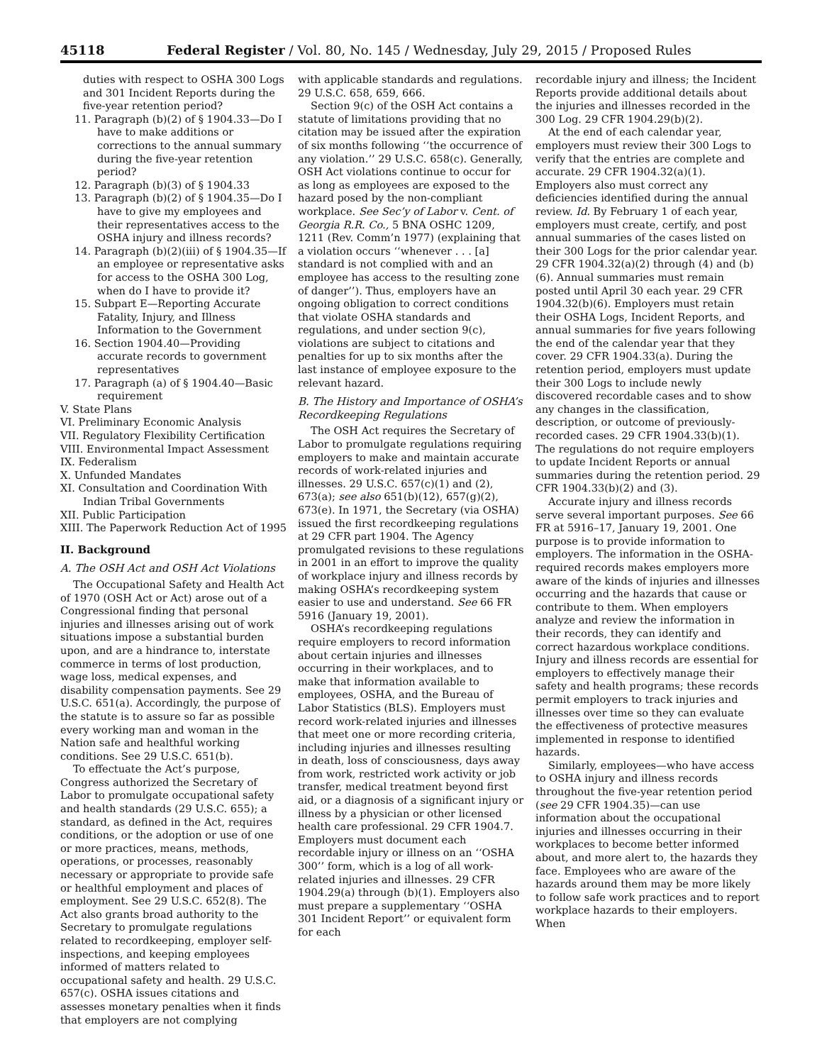45118 Federal Register / Vol. 80, No. 145 / Wednesday, July 29, 2015 / Proposed Rules
duties with respect to OSHA 300 Logs and 301 Incident Reports during the five-year retention period?
11. Paragraph (b)(2) of § 1904.33—Do I have to make additions or corrections to the annual summary during the five-year retention period?
12. Paragraph (b)(3) of § 1904.33
13. Paragraph (b)(2) of § 1904.35—Do I have to give my employees and their representatives access to the OSHA injury and illness records?
14. Paragraph (b)(2)(iii) of § 1904.35—If an employee or representative asks for access to the OSHA 300 Log, when do I have to provide it?
15. Subpart E—Reporting Accurate Fatality, Injury, and Illness Information to the Government
16. Section 1904.40—Providing accurate records to government representatives
17. Paragraph (a) of § 1904.40—Basic requirement
V. State Plans
VI. Preliminary Economic Analysis
VII. Regulatory Flexibility Certification
VIII. Environmental Impact Assessment
IX. Federalism
X. Unfunded Mandates
XI. Consultation and Coordination With Indian Tribal Governments
XII. Public Participation
XIII. The Paperwork Reduction Act of 1995
II. Background
A. The OSH Act and OSH Act Violations
The Occupational Safety and Health Act of 1970 (OSH Act or Act) arose out of a Congressional finding that personal injuries and illnesses arising out of work situations impose a substantial burden upon, and are a hindrance to, interstate commerce in terms of lost production, wage loss, medical expenses, and disability compensation payments. See 29 U.S.C. 651(a). Accordingly, the purpose of the statute is to assure so far as possible every working man and woman in the Nation safe and healthful working conditions. See 29 U.S.C. 651(b).
To effectuate the Act’s purpose, Congress authorized the Secretary of Labor to promulgate occupational safety and health standards (29 U.S.C. 655); a standard, as defined in the Act, requires conditions, or the adoption or use of one or more practices, means, methods, operations, or processes, reasonably necessary or appropriate to provide safe or healthful employment and places of employment. See 29 U.S.C. 652(8). The Act also grants broad authority to the Secretary to promulgate regulations related to recordkeeping, employer self-inspections, and keeping employees informed of matters related to occupational safety and health. 29 U.S.C. 657(c). OSHA issues citations and assesses monetary penalties when it finds that employers are not complying
with applicable standards and regulations. 29 U.S.C. 658, 659, 666.
Section 9(c) of the OSH Act contains a statute of limitations providing that no citation may be issued after the expiration of six months following ‘‘the occurrence of any violation.’’ 29 U.S.C. 658(c). Generally, OSH Act violations continue to occur for as long as employees are exposed to the hazard posed by the non-compliant workplace. See Sec’y of Labor v. Cent. of Georgia R.R. Co., 5 BNA OSHC 1209, 1211 (Rev. Comm’n 1977) (explaining that a violation occurs ‘‘whenever . . . [a] standard is not complied with and an employee has access to the resulting zone of danger’’). Thus, employers have an ongoing obligation to correct conditions that violate OSHA standards and regulations, and under section 9(c), violations are subject to citations and penalties for up to six months after the last instance of employee exposure to the relevant hazard.
B. The History and Importance of OSHA’s Recordkeeping Regulations
The OSH Act requires the Secretary of Labor to promulgate regulations requiring employers to make and maintain accurate records of work-related injuries and illnesses. 29 U.S.C. 657(c)(1) and (2), 673(a); see also 651(b)(12), 657(g)(2), 673(e). In 1971, the Secretary (via OSHA) issued the first recordkeeping regulations at 29 CFR part 1904. The Agency promulgated revisions to these regulations in 2001 in an effort to improve the quality of workplace injury and illness records by making OSHA’s recordkeeping system easier to use and understand. See 66 FR 5916 (January 19, 2001).
OSHA’s recordkeeping regulations require employers to record information about certain injuries and illnesses occurring in their workplaces, and to make that information available to employees, OSHA, and the Bureau of Labor Statistics (BLS). Employers must record work-related injuries and illnesses that meet one or more recording criteria, including injuries and illnesses resulting in death, loss of consciousness, days away from work, restricted work activity or job transfer, medical treatment beyond first aid, or a diagnosis of a significant injury or illness by a physician or other licensed health care professional. 29 CFR 1904.7. Employers must document each recordable injury or illness on an ‘‘OSHA 300’’ form, which is a log of all work-related injuries and illnesses. 29 CFR 1904.29(a) through (b)(1). Employers also must prepare a supplementary ‘‘OSHA 301 Incident Report’’ or equivalent form for each
recordable injury and illness; the Incident Reports provide additional details about the injuries and illnesses recorded in the 300 Log. 29 CFR 1904.29(b)(2).
At the end of each calendar year, employers must review their 300 Logs to verify that the entries are complete and accurate. 29 CFR 1904.32(a)(1). Employers also must correct any deficiencies identified during the annual review. Id. By February 1 of each year, employers must create, certify, and post annual summaries of the cases listed on their 300 Logs for the prior calendar year. 29 CFR 1904.32(a)(2) through (4) and (b)(6). Annual summaries must remain posted until April 30 each year. 29 CFR 1904.32(b)(6). Employers must retain their OSHA Logs, Incident Reports, and annual summaries for five years following the end of the calendar year that they cover. 29 CFR 1904.33(a). During the retention period, employers must update their 300 Logs to include newly discovered recordable cases and to show any changes in the classification, description, or outcome of previously-recorded cases. 29 CFR 1904.33(b)(1). The regulations do not require employers to update Incident Reports or annual summaries during the retention period. 29 CFR 1904.33(b)(2) and (3).
Accurate injury and illness records serve several important purposes. See 66 FR at 5916–17, January 19, 2001. One purpose is to provide information to employers. The information in the OSHA-required records makes employers more aware of the kinds of injuries and illnesses occurring and the hazards that cause or contribute to them. When employers analyze and review the information in their records, they can identify and correct hazardous workplace conditions. Injury and illness records are essential for employers to effectively manage their safety and health programs; these records permit employers to track injuries and illnesses over time so they can evaluate the effectiveness of protective measures implemented in response to identified hazards.
Similarly, employees—who have access to OSHA injury and illness records throughout the five-year retention period (see 29 CFR 1904.35)—can use information about the occupational injuries and illnesses occurring in their workplaces to become better informed about, and more alert to, the hazards they face. Employees who are aware of the hazards around them may be more likely to follow safe work practices and to report workplace hazards to their employers. When